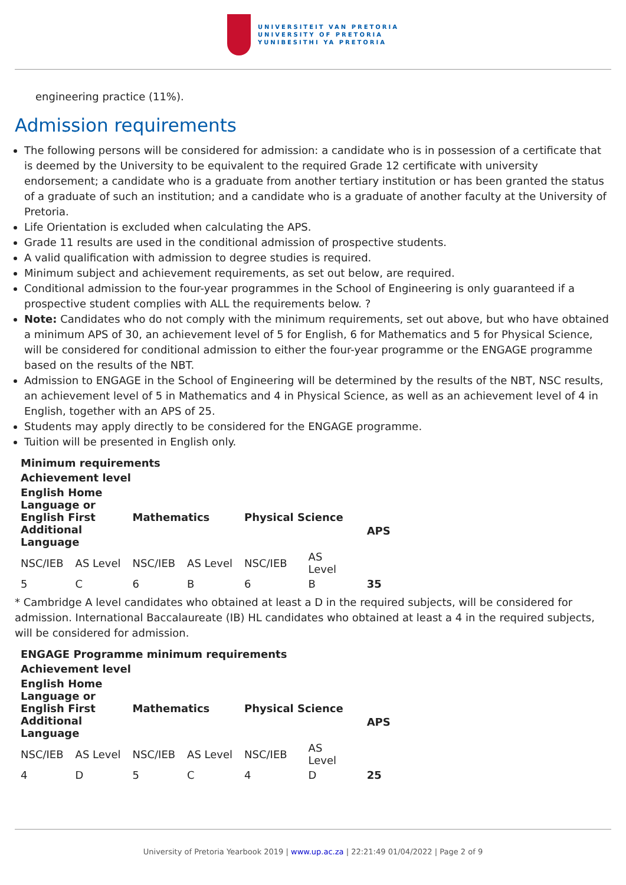UNIVERSITEIT VAN PRETORIA
UNIVERSITY OF PRETORIA
YUNIBESITHI YA PRETORIA
engineering practice (11%).
Admission requirements
The following persons will be considered for admission: a candidate who is in possession of a certificate that is deemed by the University to be equivalent to the required Grade 12 certificate with university endorsement; a candidate who is a graduate from another tertiary institution or has been granted the status of a graduate of such an institution; and a candidate who is a graduate of another faculty at the University of Pretoria.
Life Orientation is excluded when calculating the APS.
Grade 11 results are used in the conditional admission of prospective students.
A valid qualification with admission to degree studies is required.
Minimum subject and achievement requirements, as set out below, are required.
Conditional admission to the four-year programmes in the School of Engineering is only guaranteed if a prospective student complies with ALL the requirements below. ?
Note: Candidates who do not comply with the minimum requirements, set out above, but who have obtained a minimum APS of 30, an achievement level of 5 for English, 6 for Mathematics and 5 for Physical Science, will be considered for conditional admission to either the four-year programme or the ENGAGE programme based on the results of the NBT.
Admission to ENGAGE in the School of Engineering will be determined by the results of the NBT, NSC results, an achievement level of 5 in Mathematics and 4 in Physical Science, as well as an achievement level of 4 in English, together with an APS of 25.
Students may apply directly to be considered for the ENGAGE programme.
Tuition will be presented in English only.
| Minimum requirements | | | | | | |
| --- | --- | --- | --- | --- | --- | --- |
| Achievement level | | | | | | |
| English Home Language or English First Additional Language | | Mathematics | | Physical Science | | APS |
| NSC/IEB | AS Level | NSC/IEB | AS Level | NSC/IEB | AS Level | |
| 5 | C | 6 | B | 6 | B | 35 |
* Cambridge A level candidates who obtained at least a D in the required subjects, will be considered for admission. International Baccalaureate (IB) HL candidates who obtained at least a 4 in the required subjects, will be considered for admission.
| ENGAGE Programme minimum requirements | | | | | | |
| --- | --- | --- | --- | --- | --- | --- |
| Achievement level | | | | | | |
| English Home Language or English First Additional Language | | Mathematics | | Physical Science | | APS |
| NSC/IEB | AS Level | NSC/IEB | AS Level | NSC/IEB | AS Level | |
| 4 | D | 5 | C | 4 | D | 25 |
University of Pretoria Yearbook 2019 | www.up.ac.za | 22:21:49 01/04/2022 | Page 2 of 9